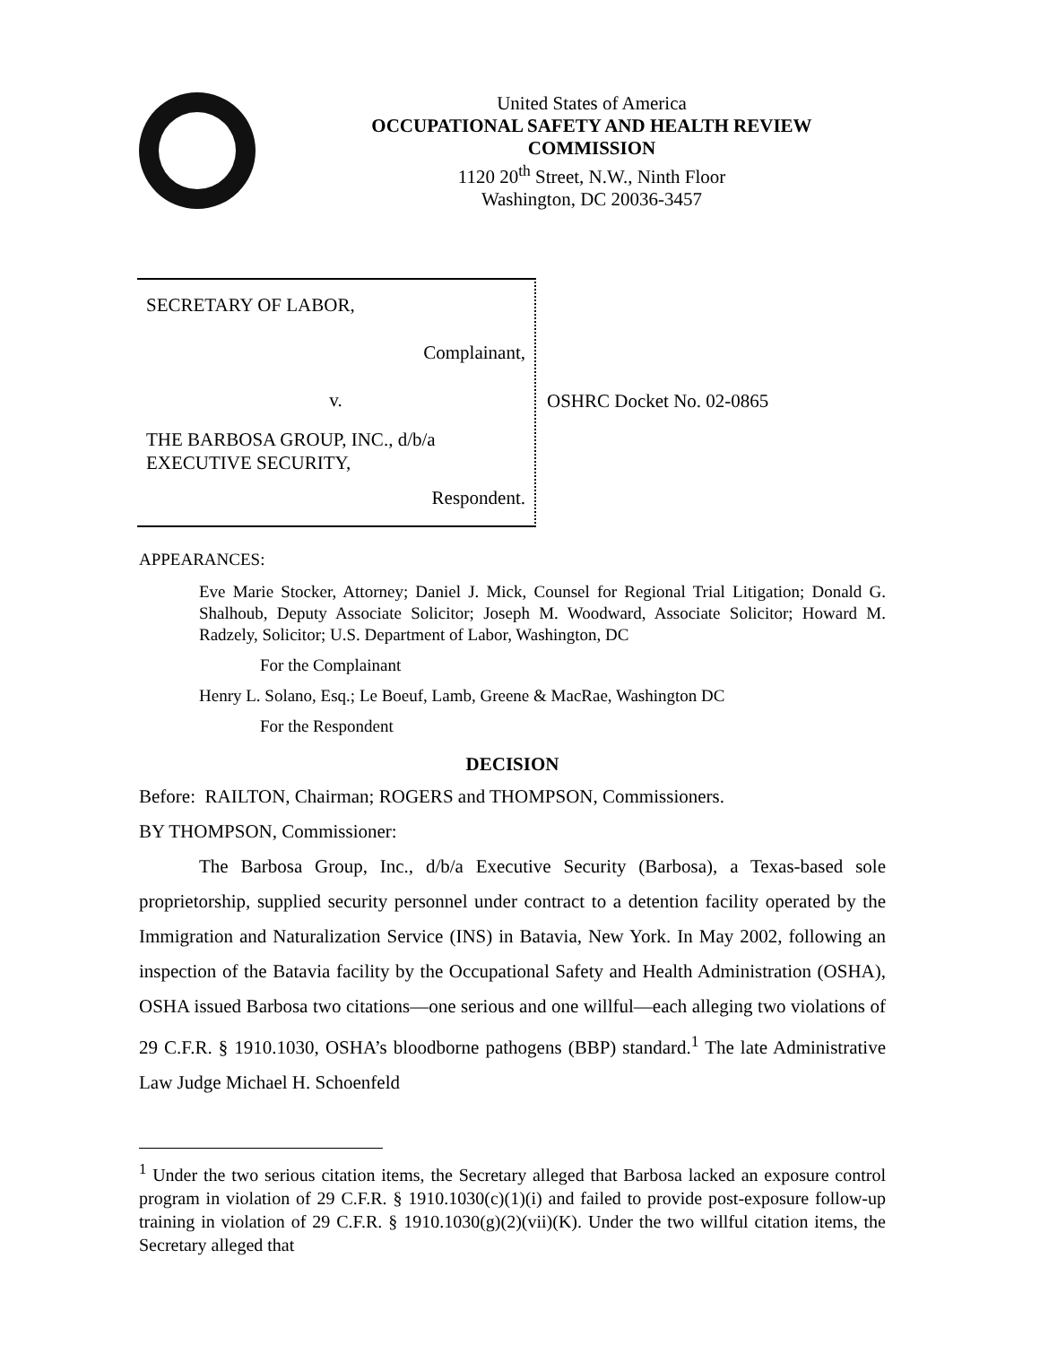United States of America
OCCUPATIONAL SAFETY AND HEALTH REVIEW COMMISSION
1120 20<sup>th</sup> Street, N.W., Ninth Floor
Washington, DC 20036-3457
SECRETARY OF LABOR,
Complainant,
v.
THE BARBOSA GROUP, INC., d/b/a
EXECUTIVE SECURITY,
Respondent.
OSHRC Docket No. 02-0865
APPEARANCES:
Eve Marie Stocker, Attorney; Daniel J. Mick, Counsel for Regional Trial Litigation; Donald G. Shalhoub, Deputy Associate Solicitor; Joseph M. Woodward, Associate Solicitor; Howard M. Radzely, Solicitor; U.S. Department of Labor, Washington, DC
For the Complainant
Henry L. Solano, Esq.; Le Boeuf, Lamb, Greene & MacRae, Washington DC
For the Respondent
DECISION
Before: RAILTON, Chairman; ROGERS and THOMPSON, Commissioners.
BY THOMPSON, Commissioner:
The Barbosa Group, Inc., d/b/a Executive Security (Barbosa), a Texas-based sole proprietorship, supplied security personnel under contract to a detention facility operated by the Immigration and Naturalization Service (INS) in Batavia, New York. In May 2002, following an inspection of the Batavia facility by the Occupational Safety and Health Administration (OSHA), OSHA issued Barbosa two citations—one serious and one willful—each alleging two violations of 29 C.F.R. § 1910.1030, OSHA’s bloodborne pathogens (BBP) standard.<sup>1</sup> The late Administrative Law Judge Michael H. Schoenfeld
<sup>1</sup> Under the two serious citation items, the Secretary alleged that Barbosa lacked an exposure control program in violation of 29 C.F.R. § 1910.1030(c)(1)(i) and failed to provide post-exposure follow-up training in violation of 29 C.F.R. § 1910.1030(g)(2)(vii)(K). Under the two willful citation items, the Secretary alleged that